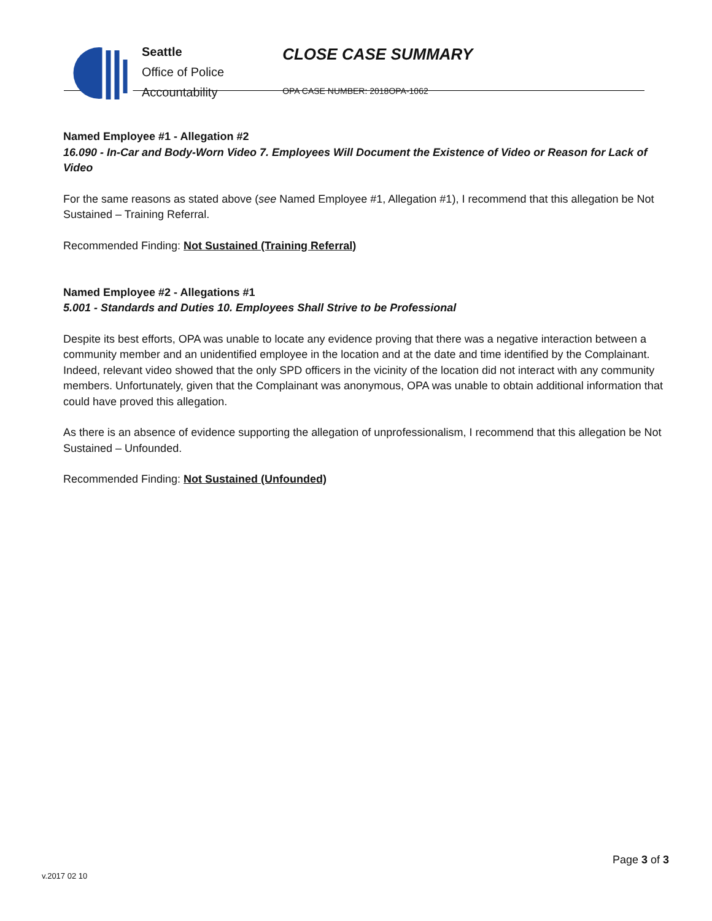Seattle
Office of Police
Accountability
CLOSE CASE SUMMARY
OPA CASE NUMBER: 2018OPA-1062
Named Employee #1 - Allegation #2
16.090 - In-Car and Body-Worn Video 7. Employees Will Document the Existence of Video or Reason for Lack of Video
For the same reasons as stated above (see Named Employee #1, Allegation #1), I recommend that this allegation be Not Sustained – Training Referral.
Recommended Finding: Not Sustained (Training Referral)
Named Employee #2 - Allegations #1
5.001 - Standards and Duties 10. Employees Shall Strive to be Professional
Despite its best efforts, OPA was unable to locate any evidence proving that there was a negative interaction between a community member and an unidentified employee in the location and at the date and time identified by the Complainant. Indeed, relevant video showed that the only SPD officers in the vicinity of the location did not interact with any community members. Unfortunately, given that the Complainant was anonymous, OPA was unable to obtain additional information that could have proved this allegation.
As there is an absence of evidence supporting the allegation of unprofessionalism, I recommend that this allegation be Not Sustained – Unfounded.
Recommended Finding: Not Sustained (Unfounded)
Page 3 of 3
v.2017 02 10